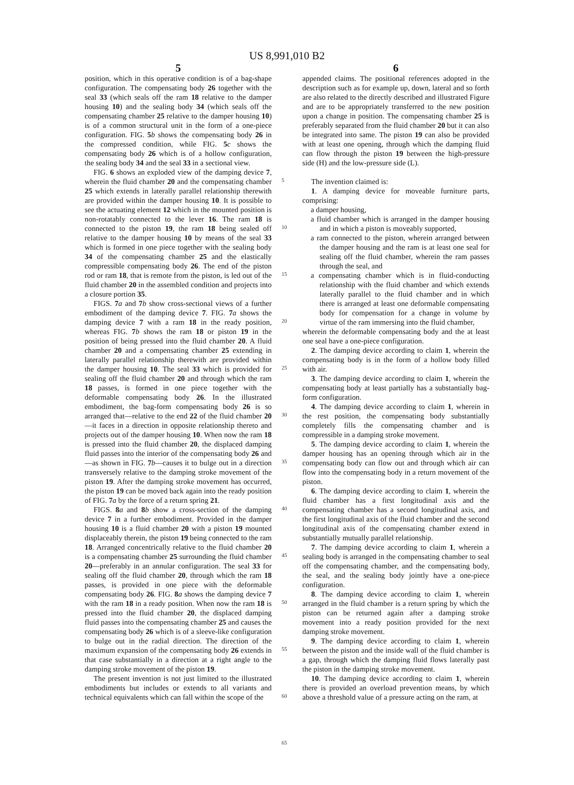US 8,991,010 B2
5
position, which in this operative condition is of a bag-shape configuration. The compensating body 26 together with the seal 33 (which seals off the ram 18 relative to the damper housing 10) and the sealing body 34 (which seals off the compensating chamber 25 relative to the damper housing 10) is of a common structural unit in the form of a one-piece configuration. FIG. 5 b shows the compensating body 26 in the compressed condition, while FIG. 5 c shows the compensating body 26 which is of a hollow configuration, the sealing body 34 and the seal 33 in a sectional view.
FIG. 6 shows an exploded view of the damping device 7, wherein the fluid chamber 20 and the compensating chamber 25 which extends in laterally parallel relationship therewith are provided within the damper housing 10. It is possible to see the actuating element 12 which in the mounted position is non-rotatably connected to the lever 16. The ram 18 is connected to the piston 19, the ram 18 being sealed off relative to the damper housing 10 by means of the seal 33 which is formed in one piece together with the sealing body 34 of the compensating chamber 25 and the elastically compressible compensating body 26. The end of the piston rod or ram 18, that is remote from the piston, is led out of the fluid chamber 20 in the assembled condition and projects into a closure portion 35.
FIGS. 7 a and 7 b show cross-sectional views of a further embodiment of the damping device 7. FIG. 7 a shows the damping device 7 with a ram 18 in the ready position, whereas FIG. 7 b shows the ram 18 or piston 19 in the position of being pressed into the fluid chamber 20. A fluid chamber 20 and a compensating chamber 25 extending in laterally parallel relationship therewith are provided within the damper housing 10. The seal 33 which is provided for sealing off the fluid chamber 20 and through which the ram 18 passes, is formed in one piece together with the deformable compensating body 26. In the illustrated embodiment, the bag-form compensating body 26 is so arranged that—relative to the end 22 of the fluid chamber 20—it faces in a direction in opposite relationship thereto and projects out of the damper housing 10. When now the ram 18 is pressed into the fluid chamber 20, the displaced damping fluid passes into the interior of the compensating body 26 and—as shown in FIG. 7 b—causes it to bulge out in a direction transversely relative to the damping stroke movement of the piston 19. After the damping stroke movement has occurred, the piston 19 can be moved back again into the ready position of FIG. 7 a by the force of a return spring 21.
FIGS. 8 a and 8 b show a cross-section of the damping device 7 in a further embodiment. Provided in the damper housing 10 is a fluid chamber 20 with a piston 19 mounted displaceably therein, the piston 19 being connected to the ram 18. Arranged concentrically relative to the fluid chamber 20 is a compensating chamber 25 surrounding the fluid chamber 20—preferably in an annular configuration. The seal 33 for sealing off the fluid chamber 20, through which the ram 18 passes, is provided in one piece with the deformable compensating body 26. FIG. 8 a shows the damping device 7 with the ram 18 in a ready position. When now the ram 18 is pressed into the fluid chamber 20, the displaced damping fluid passes into the compensating chamber 25 and causes the compensating body 26 which is of a sleeve-like configuration to bulge out in the radial direction. The direction of the maximum expansion of the compensating body 26 extends in that case substantially in a direction at a right angle to the damping stroke movement of the piston 19.
The present invention is not just limited to the illustrated embodiments but includes or extends to all variants and technical equivalents which can fall within the scope of the
5
10
15
20
25
30
35
40
45
50
55
60
65
6
appended claims. The positional references adopted in the description such as for example up, down, lateral and so forth are also related to the directly described and illustrated Figure and are to be appropriately transferred to the new position upon a change in position. The compensating chamber 25 is preferably separated from the fluid chamber 20 but it can also be integrated into same. The piston 19 can also be provided with at least one opening, through which the damping fluid can flow through the piston 19 between the high-pressure side (H) and the low-pressure side (L).
The invention claimed is:
1. A damping device for moveable furniture parts, comprising:
a damper housing,
a fluid chamber which is arranged in the damper housing and in which a piston is moveably supported,
a ram connected to the piston, wherein arranged between the damper housing and the ram is at least one seal for sealing off the fluid chamber, wherein the ram passes through the seal, and
a compensating chamber which is in fluid-conducting relationship with the fluid chamber and which extends laterally parallel to the fluid chamber and in which there is arranged at least one deformable compensating body for compensation for a change in volume by virtue of the ram immersing into the fluid chamber,
wherein the deformable compensating body and the at least one seal have a one-piece configuration.
2. The damping device according to claim 1, wherein the compensating body is in the form of a hollow body filled with air.
3. The damping device according to claim 1, wherein the compensating body at least partially has a substantially bag-form configuration.
4. The damping device according to claim 1, wherein in the rest position, the compensating body substantially completely fills the compensating chamber and is compressible in a damping stroke movement.
5. The damping device according to claim 1, wherein the damper housing has an opening through which air in the compensating body can flow out and through which air can flow into the compensating body in a return movement of the piston.
6. The damping device according to claim 1, wherein the fluid chamber has a first longitudinal axis and the compensating chamber has a second longitudinal axis, and the first longitudinal axis of the fluid chamber and the second longitudinal axis of the compensating chamber extend in substantially mutually parallel relationship.
7. The damping device according to claim 1, wherein a sealing body is arranged in the compensating chamber to seal off the compensating chamber, and the compensating body, the seal, and the sealing body jointly have a one-piece configuration.
8. The damping device according to claim 1, wherein arranged in the fluid chamber is a return spring by which the piston can be returned again after a damping stroke movement into a ready position provided for the next damping stroke movement.
9. The damping device according to claim 1, wherein between the piston and the inside wall of the fluid chamber is a gap, through which the damping fluid flows laterally past the piston in the damping stroke movement.
10. The damping device according to claim 1, wherein there is provided an overload prevention means, by which above a threshold value of a pressure acting on the ram, at